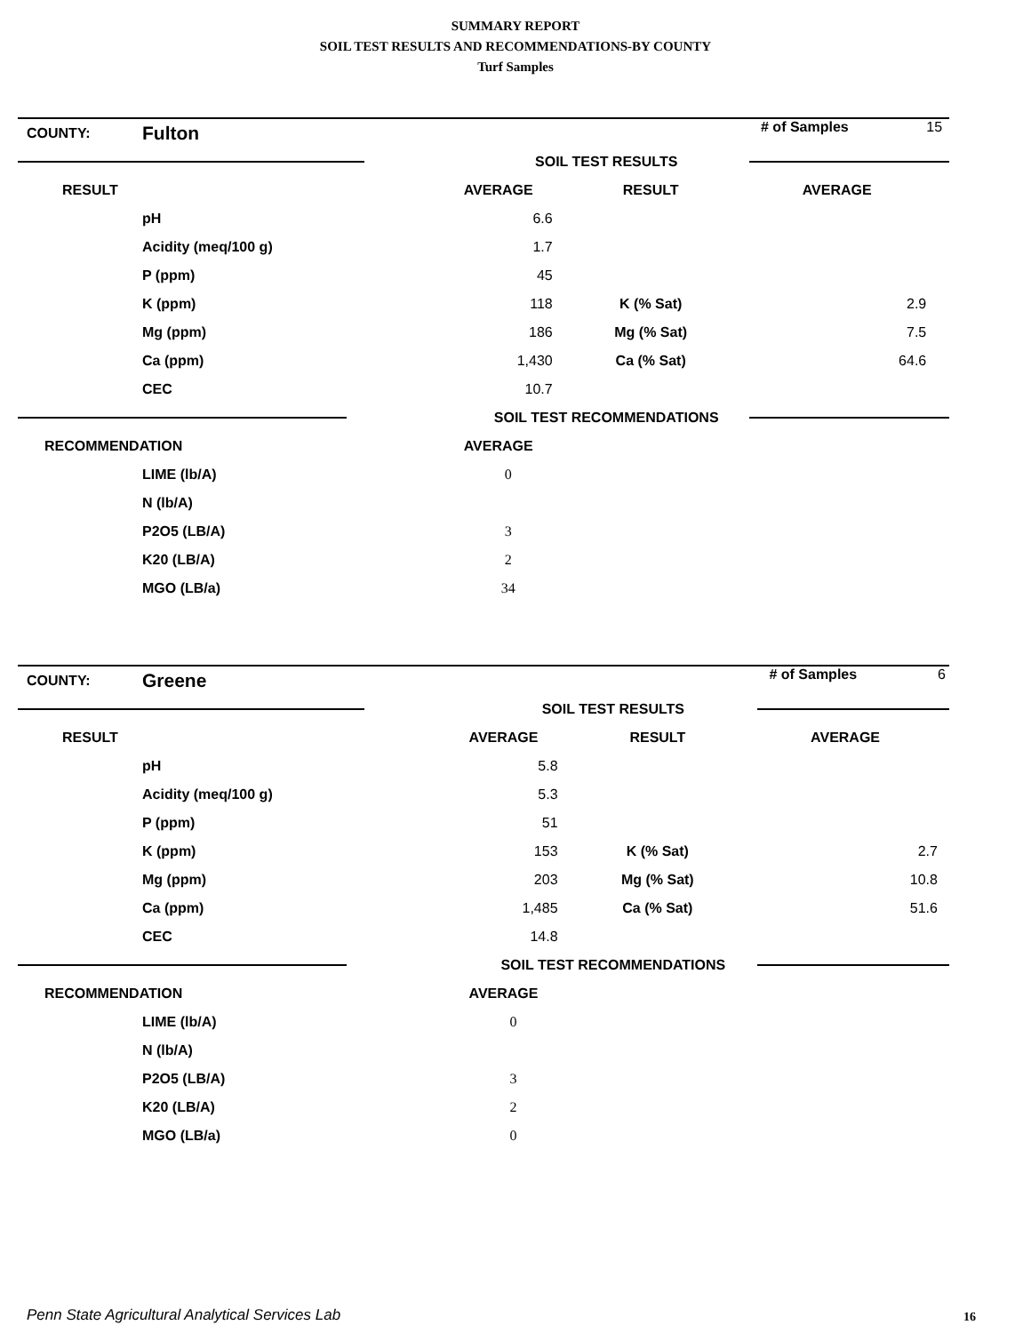SUMMARY REPORT
SOIL TEST RESULTS AND RECOMMENDATIONS-BY COUNTY
Turf Samples
| COUNTY: | Fulton | | | # of Samples | 15 |
| | | SOIL TEST RESULTS | | | |
| RESULT | | AVERAGE | RESULT | AVERAGE | |
| | pH | 6.6 | | | |
| | Acidity (meq/100 g) | 1.7 | | | |
| | P (ppm) | 45 | | | |
| | K (ppm) | 118 | K (% Sat) | 2.9 | |
| | Mg (ppm) | 186 | Mg (% Sat) | 7.5 | |
| | Ca (ppm) | 1,430 | Ca (% Sat) | 64.6 | |
| | CEC | 10.7 | | | |
| | | SOIL TEST RECOMMENDATIONS | | | |
| RECOMMENDATION | | AVERAGE | | | |
| | LIME (lb/A) | 0 | | | |
| | N (lb/A) | | | | |
| | P2O5 (LB/A) | 3 | | | |
| | K20 (LB/A) | 2 | | | |
| | MGO (LB/a) | 34 | | | |
| COUNTY: | Greene | | | # of Samples | 6 |
| | | SOIL TEST RESULTS | | | |
| RESULT | | AVERAGE | RESULT | AVERAGE | |
| | pH | 5.8 | | | |
| | Acidity (meq/100 g) | 5.3 | | | |
| | P (ppm) | 51 | | | |
| | K (ppm) | 153 | K (% Sat) | 2.7 | |
| | Mg (ppm) | 203 | Mg (% Sat) | 10.8 | |
| | Ca (ppm) | 1,485 | Ca (% Sat) | 51.6 | |
| | CEC | 14.8 | | | |
| | | SOIL TEST RECOMMENDATIONS | | | |
| RECOMMENDATION | | AVERAGE | | | |
| | LIME (lb/A) | 0 | | | |
| | N (lb/A) | | | | |
| | P2O5 (LB/A) | 3 | | | |
| | K20 (LB/A) | 2 | | | |
| | MGO (LB/a) | 0 | | | |
Penn State Agricultural Analytical Services Lab
16